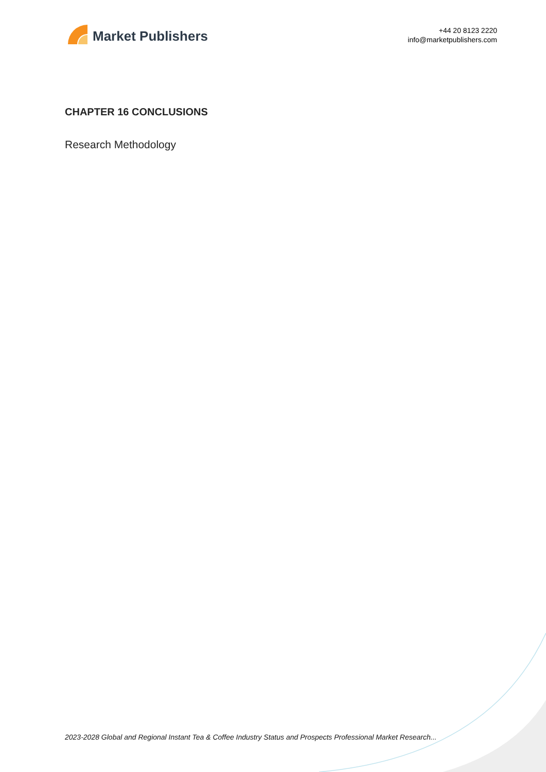Market Publishers
+44 20 8123 2220
info@marketpublishers.com
CHAPTER 16 CONCLUSIONS
Research Methodology
2023-2028 Global and Regional Instant Tea & Coffee Industry Status and Prospects Professional Market Research...